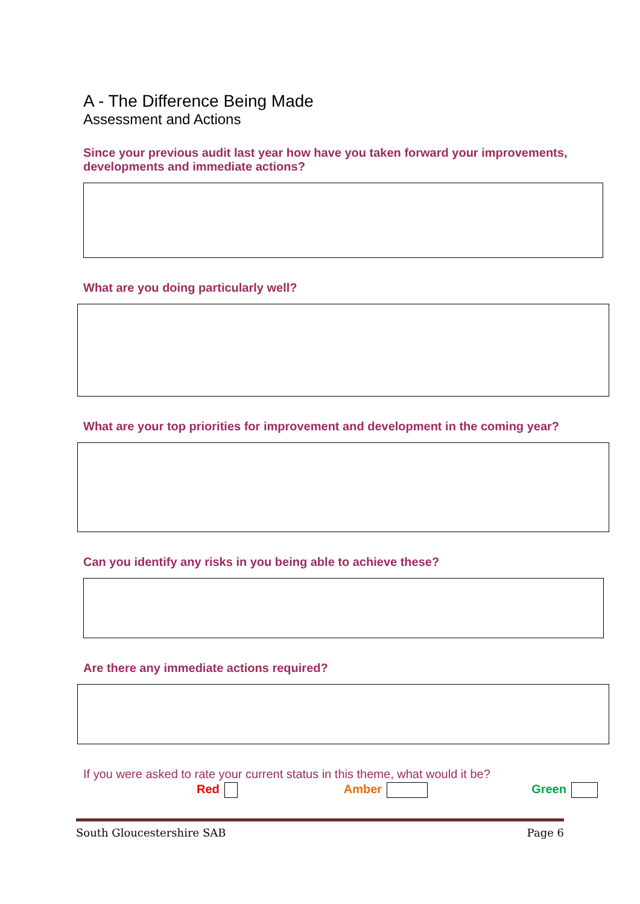A - The Difference Being Made
Assessment and Actions
Since your previous audit last year how have you taken forward your improvements, developments and immediate actions?
What are you doing particularly well?
What are your top priorities for improvement and development in the coming year?
Can you identify any risks in you being able to achieve these?
Are there any immediate actions required?
If you were asked to rate your current status in this theme, what would it be?
Red Amber Green
South Gloucestershire SAB Page 6